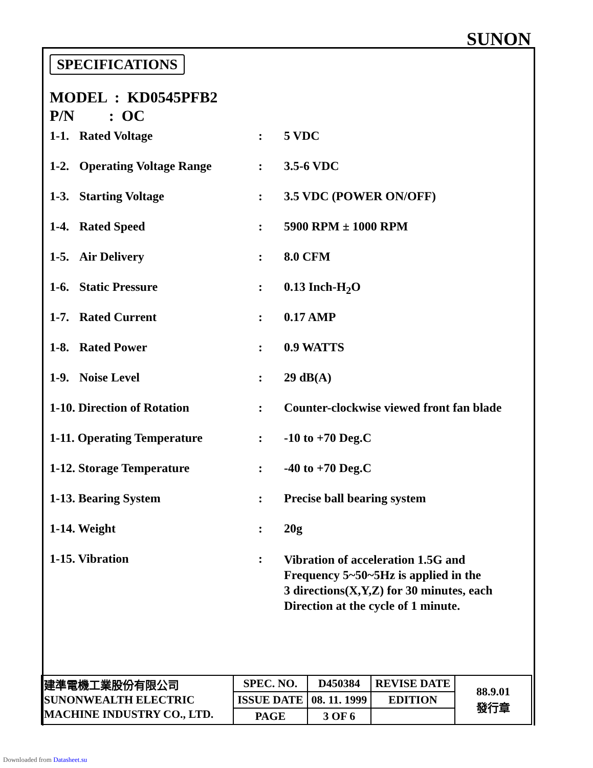SUNON
SPECIFICATIONS
MODEL : KD0545PFB2
P/N : OC
| 1-1. | Rated Voltage | : | 5 VDC |
| 1-2. | Operating Voltage Range | : | 3.5-6 VDC |
| 1-3. | Starting Voltage | : | 3.5 VDC (POWER ON/OFF) |
| 1-4. | Rated Speed | : | 5900 RPM ± 1000 RPM |
| 1-5. | Air Delivery | : | 8.0 CFM |
| 1-6. | Static Pressure | : | 0.13 Inch-H<sub>2</sub>O |
| 1-7. | Rated Current | : | 0.17 AMP |
| 1-8. | Rated Power | : | 0.9 WATTS |
| 1-9. | Noise Level | : | 29 dB(A) |
| 1-10. Direction of Rotation | | : | Counter-clockwise viewed front fan blade |
| 1-11. Operating Temperature | | : | -10 to +70 Deg.C |
| 1-12. Storage Temperature | | : | -40 to +70 Deg.C |
| 1-13. Bearing System | | : | Precise ball bearing system |
| 1-14. Weight | | : | 20g |
| 1-15. Vibration | | : | Vibration of acceleration 1.5G and Frequency 5~50~5Hz is applied in the 3 directions(X,Y,Z) for 30 minutes, each Direction at the cycle of 1 minute. |
| 建準電機工業股份有限公司 SUNONWEALTH ELECTRIC MACHINE INDUSTRY CO., LTD. | SPEC. NO. | D450384 | REVISE DATE | 88.9.01 發行章 |
| | ISSUE DATE | 08. 11. 1999 | EDITION | |
| | PAGE | 3 OF 6 | | |
Downloaded from Datasheet.su